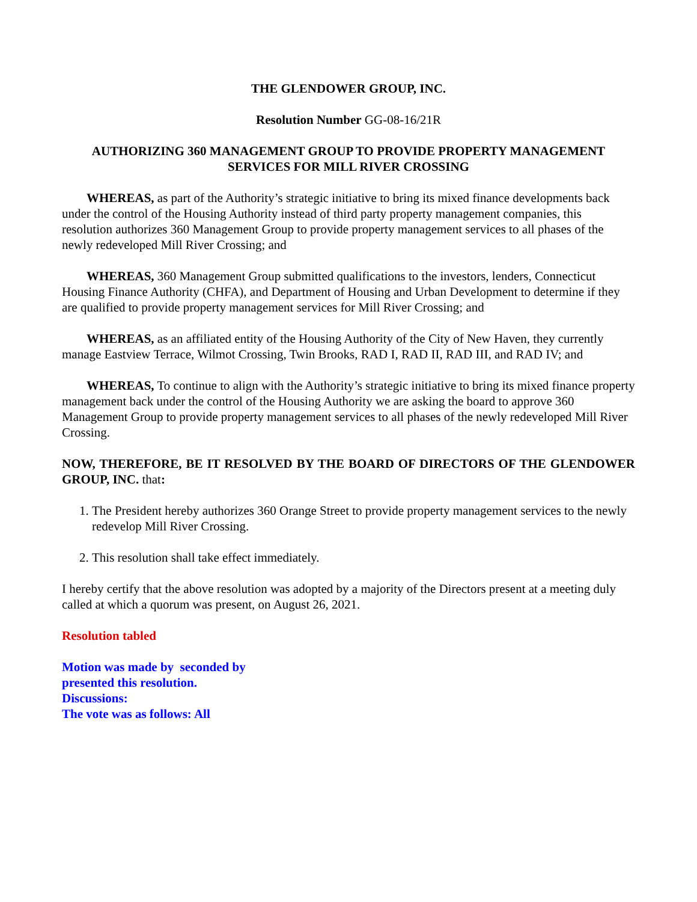THE GLENDOWER GROUP, INC.
Resolution Number GG-08-16/21R
AUTHORIZING 360 MANAGEMENT GROUP TO PROVIDE PROPERTY MANAGEMENT SERVICES FOR MILL RIVER CROSSING
WHEREAS, as part of the Authority’s strategic initiative to bring its mixed finance developments back under the control of the Housing Authority instead of third party property management companies, this resolution authorizes 360 Management Group to provide property management services to all phases of the newly redeveloped Mill River Crossing; and
WHEREAS, 360 Management Group submitted qualifications to the investors, lenders, Connecticut Housing Finance Authority (CHFA), and Department of Housing and Urban Development to determine if they are qualified to provide property management services for Mill River Crossing; and
WHEREAS, as an affiliated entity of the Housing Authority of the City of New Haven, they currently manage Eastview Terrace, Wilmot Crossing, Twin Brooks, RAD I, RAD II, RAD III, and RAD IV; and
WHEREAS, To continue to align with the Authority’s strategic initiative to bring its mixed finance property management back under the control of the Housing Authority we are asking the board to approve 360 Management Group to provide property management services to all phases of the newly redeveloped Mill River Crossing.
NOW, THEREFORE, BE IT RESOLVED BY THE BOARD OF DIRECTORS OF THE GLENDOWER GROUP, INC. that:
1. The President hereby authorizes 360 Orange Street to provide property management services to the newly redevelop Mill River Crossing.
2. This resolution shall take effect immediately.
I hereby certify that the above resolution was adopted by a majority of the Directors present at a meeting duly called at which a quorum was present, on August 26, 2021.
Resolution tabled
Motion was made by seconded by
presented this resolution.
Discussions:
The vote was as follows: All